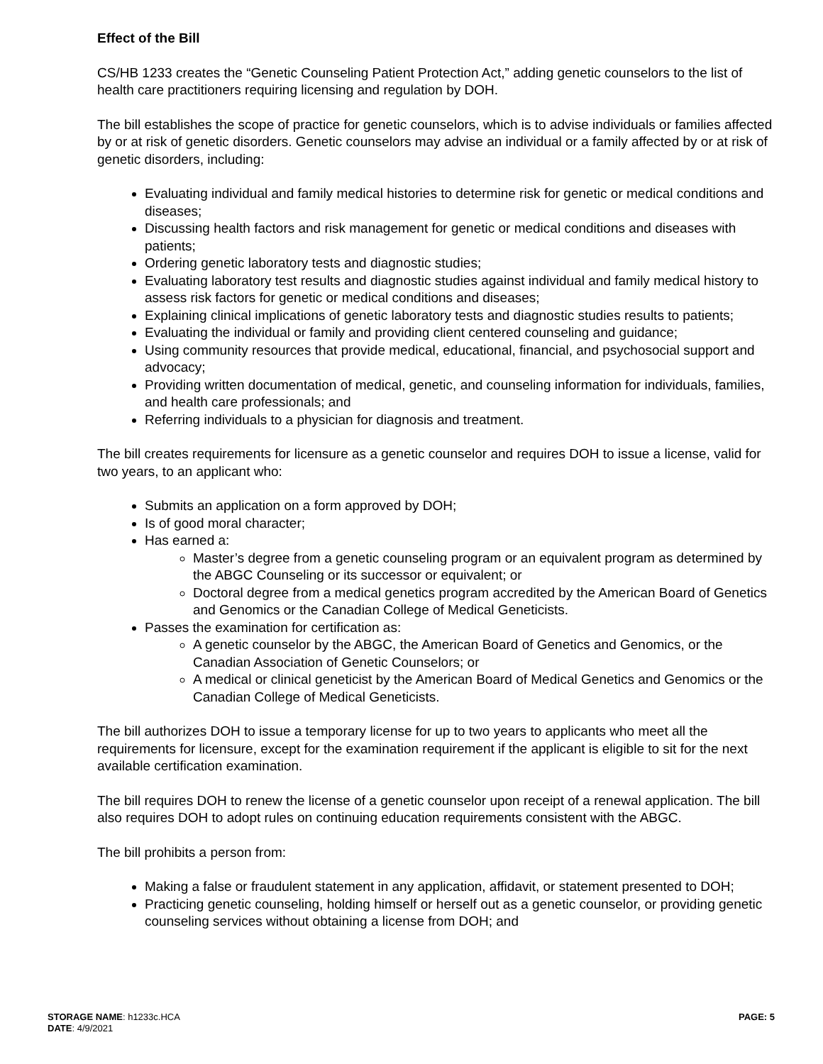Effect of the Bill
CS/HB 1233 creates the “Genetic Counseling Patient Protection Act,” adding genetic counselors to the list of health care practitioners requiring licensing and regulation by DOH.
The bill establishes the scope of practice for genetic counselors, which is to advise individuals or families affected by or at risk of genetic disorders. Genetic counselors may advise an individual or a family affected by or at risk of genetic disorders, including:
Evaluating individual and family medical histories to determine risk for genetic or medical conditions and diseases;
Discussing health factors and risk management for genetic or medical conditions and diseases with patients;
Ordering genetic laboratory tests and diagnostic studies;
Evaluating laboratory test results and diagnostic studies against individual and family medical history to assess risk factors for genetic or medical conditions and diseases;
Explaining clinical implications of genetic laboratory tests and diagnostic studies results to patients;
Evaluating the individual or family and providing client centered counseling and guidance;
Using community resources that provide medical, educational, financial, and psychosocial support and advocacy;
Providing written documentation of medical, genetic, and counseling information for individuals, families, and health care professionals; and
Referring individuals to a physician for diagnosis and treatment.
The bill creates requirements for licensure as a genetic counselor and requires DOH to issue a license, valid for two years, to an applicant who:
Submits an application on a form approved by DOH;
Is of good moral character;
Has earned a:
Master’s degree from a genetic counseling program or an equivalent program as determined by the ABGC Counseling or its successor or equivalent; or
Doctoral degree from a medical genetics program accredited by the American Board of Genetics and Genomics or the Canadian College of Medical Geneticists.
Passes the examination for certification as:
A genetic counselor by the ABGC, the American Board of Genetics and Genomics, or the Canadian Association of Genetic Counselors; or
A medical or clinical geneticist by the American Board of Medical Genetics and Genomics or the Canadian College of Medical Geneticists.
The bill authorizes DOH to issue a temporary license for up to two years to applicants who meet all the requirements for licensure, except for the examination requirement if the applicant is eligible to sit for the next available certification examination.
The bill requires DOH to renew the license of a genetic counselor upon receipt of a renewal application. The bill also requires DOH to adopt rules on continuing education requirements consistent with the ABGC.
The bill prohibits a person from:
Making a false or fraudulent statement in any application, affidavit, or statement presented to DOH;
Practicing genetic counseling, holding himself or herself out as a genetic counselor, or providing genetic counseling services without obtaining a license from DOH; and
STORAGE NAME: h1233c.HCA
PAGE: 5
DATE: 4/9/2021